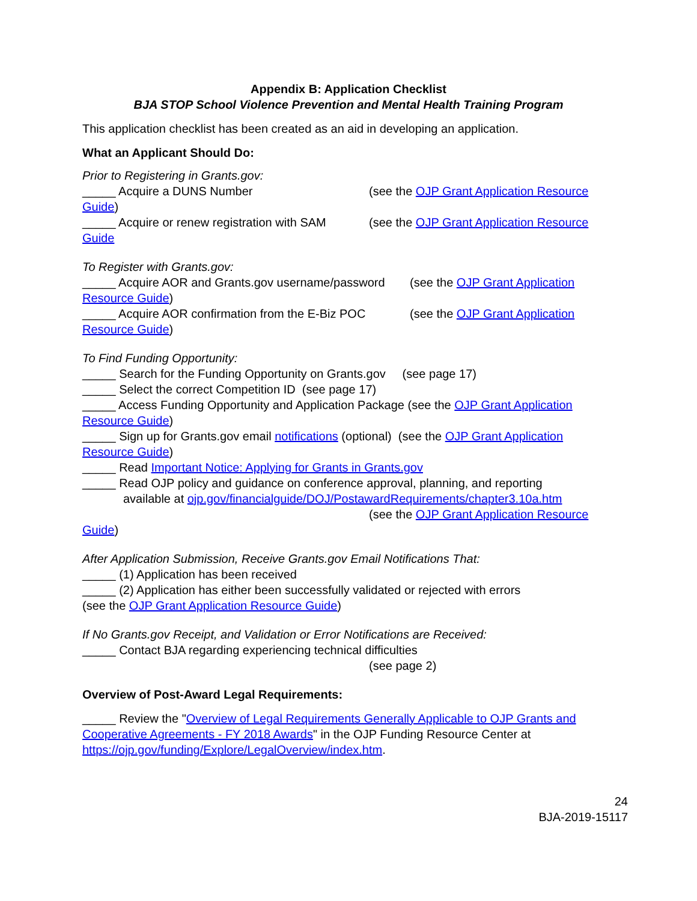Appendix B: Application Checklist
BJA STOP School Violence Prevention and Mental Health Training Program
This application checklist has been created as an aid in developing an application.
What an Applicant Should Do:
Prior to Registering in Grants.gov:
_____ Acquire a DUNS Number (see the OJP Grant Application Resource Guide)
_____ Acquire or renew registration with SAM (see the OJP Grant Application Resource Guide
To Register with Grants.gov:
_____ Acquire AOR and Grants.gov username/password (see the OJP Grant Application Resource Guide)
_____ Acquire AOR confirmation from the E-Biz POC (see the OJP Grant Application Resource Guide)
To Find Funding Opportunity:
_____ Search for the Funding Opportunity on Grants.gov (see page 17)
_____ Select the correct Competition ID (see page 17)
_____ Access Funding Opportunity and Application Package (see the OJP Grant Application Resource Guide)
_____ Sign up for Grants.gov email notifications (optional) (see the OJP Grant Application Resource Guide)
_____ Read Important Notice: Applying for Grants in Grants.gov
_____ Read OJP policy and guidance on conference approval, planning, and reporting
available at ojp.gov/financialguide/DOJ/PostawardRequirements/chapter3.10a.htm
(see the OJP Grant Application Resource
Guide)
After Application Submission, Receive Grants.gov Email Notifications That:
_____ (1) Application has been received
_____ (2) Application has either been successfully validated or rejected with errors
(see the OJP Grant Application Resource Guide)
If No Grants.gov Receipt, and Validation or Error Notifications are Received:
_____ Contact BJA regarding experiencing technical difficulties
(see page 2)
Overview of Post-Award Legal Requirements:
_____ Review the "Overview of Legal Requirements Generally Applicable to OJP Grants and Cooperative Agreements - FY 2018 Awards" in the OJP Funding Resource Center at https://ojp.gov/funding/Explore/LegalOverview/index.htm.
24
BJA-2019-15117